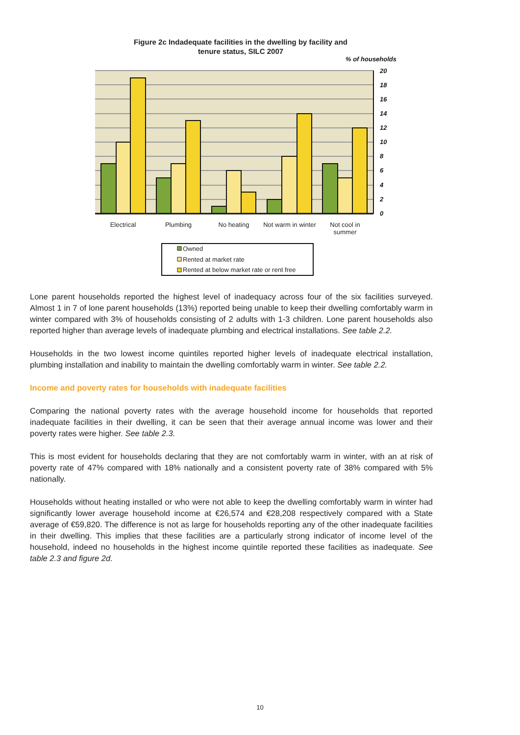Figure 2c Indadequate facilities in the dwelling by facility and
tenure status, SILC 2007
% of households
20
18
16
14
12
10
8
6
4
2
0
Electrical
Plumbing
No heating
Not warm in winter
Not cool in
summer
Owned
Rented at market rate
Rented at below market rate or rent free
Lone parent households reported the highest level of inadequacy across four of the six facilities surveyed. Almost 1 in 7 of lone parent households (13%) reported being unable to keep their dwelling comfortably warm in winter compared with 3% of households consisting of 2 adults with 1-3 children. Lone parent households also reported higher than average levels of inadequate plumbing and electrical installations. See table 2.2.
Households in the two lowest income quintiles reported higher levels of inadequate electrical installation, plumbing installation and inability to maintain the dwelling comfortably warm in winter. See table 2.2.
Income and poverty rates for households with inadequate facilities
Comparing the national poverty rates with the average household income for households that reported inadequate facilities in their dwelling, it can be seen that their average annual income was lower and their poverty rates were higher. See table 2.3.
This is most evident for households declaring that they are not comfortably warm in winter, with an at risk of poverty rate of 47% compared with 18% nationally and a consistent poverty rate of 38% compared with 5% nationally.
Households without heating installed or who were not able to keep the dwelling comfortably warm in winter had significantly lower average household income at €26,574 and €28,208 respectively compared with a State average of €59,820. The difference is not as large for households reporting any of the other inadequate facilities in their dwelling. This implies that these facilities are a particularly strong indicator of income level of the household, indeed no households in the highest income quintile reported these facilities as inadequate. See table 2.3 and figure 2d.
10